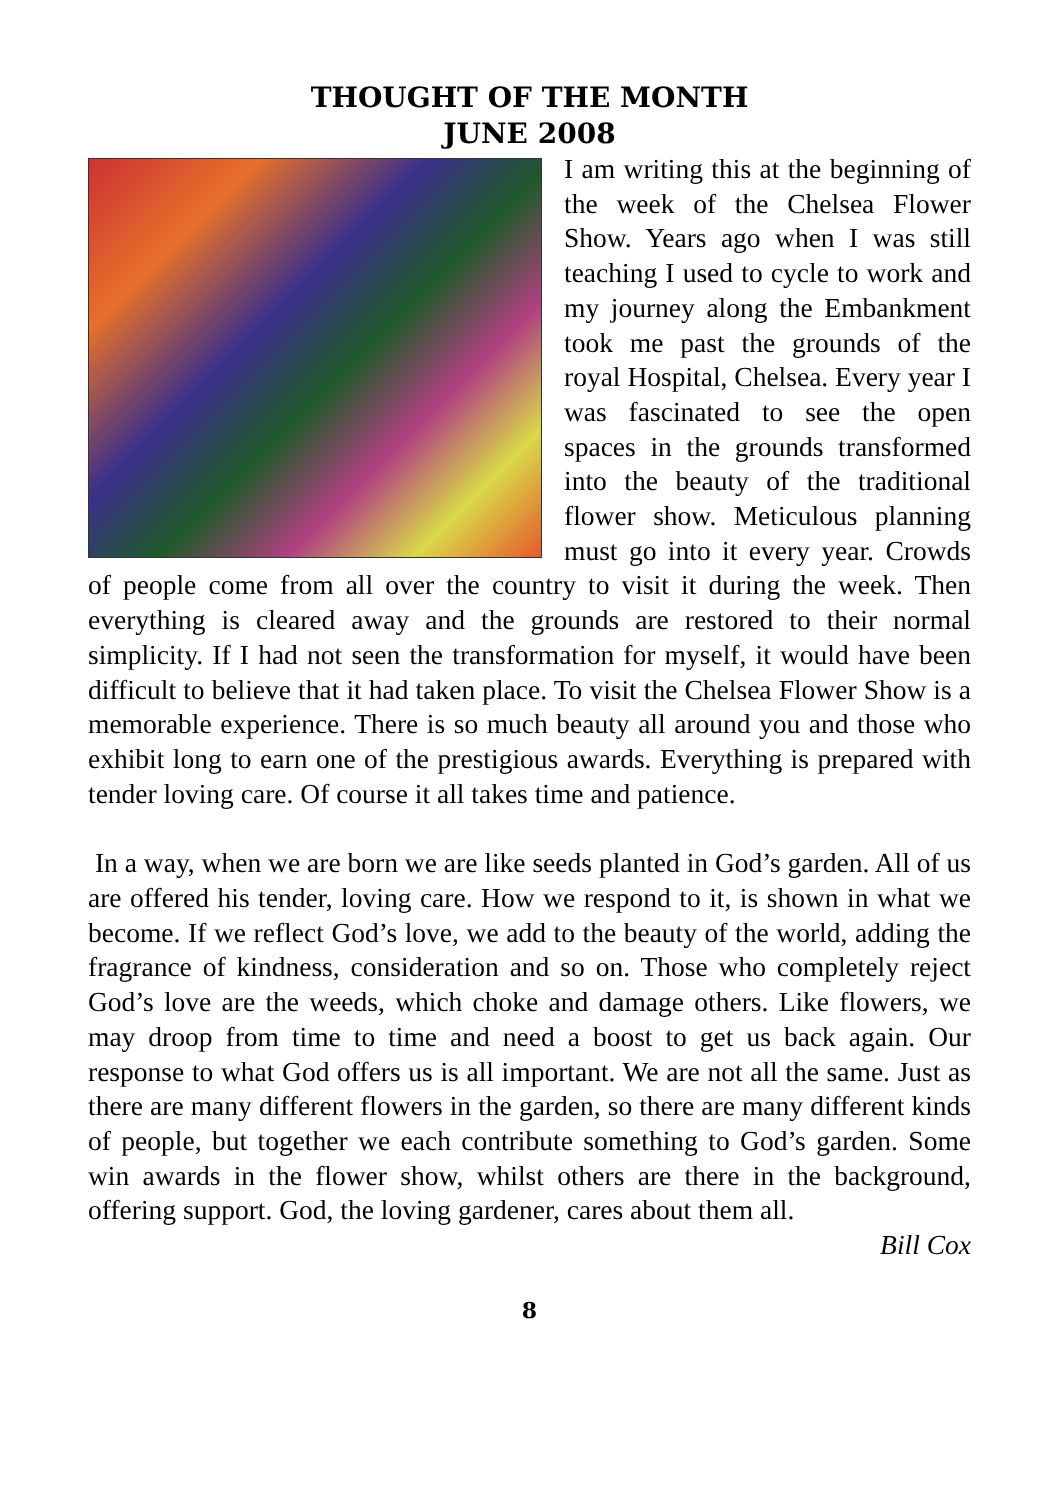THOUGHT OF THE MONTH
JUNE 2008
I am writing this at the beginning of the week of the Chelsea Flower Show. Years ago when I was still teaching I used to cycle to work and my journey along the Embankment took me past the grounds of the royal Hospital, Chelsea. Every year I was fascinated to see the open spaces in the grounds transformed into the beauty of the traditional flower show. Meticulous planning must go into it every year. Crowds of people come from all over the country to visit it during the week. Then everything is cleared away and the grounds are restored to their normal simplicity. If I had not seen the transformation for myself, it would have been difficult to believe that it had taken place. To visit the Chelsea Flower Show is a memorable experience. There is so much beauty all around you and those who exhibit long to earn one of the prestigious awards. Everything is prepared with tender loving care. Of course it all takes time and patience.
In a way, when we are born we are like seeds planted in God’s garden. All of us are offered his tender, loving care. How we respond to it, is shown in what we become. If we reflect God’s love, we add to the beauty of the world, adding the fragrance of kindness, consideration and so on. Those who completely reject God’s love are the weeds, which choke and damage others. Like flowers, we may droop from time to time and need a boost to get us back again. Our response to what God offers us is all important. We are not all the same. Just as there are many different flowers in the garden, so there are many different kinds of people, but together we each contribute something to God’s garden. Some win awards in the flower show, whilst others are there in the background, offering support. God, the loving gardener, cares about them all.
Bill Cox
8